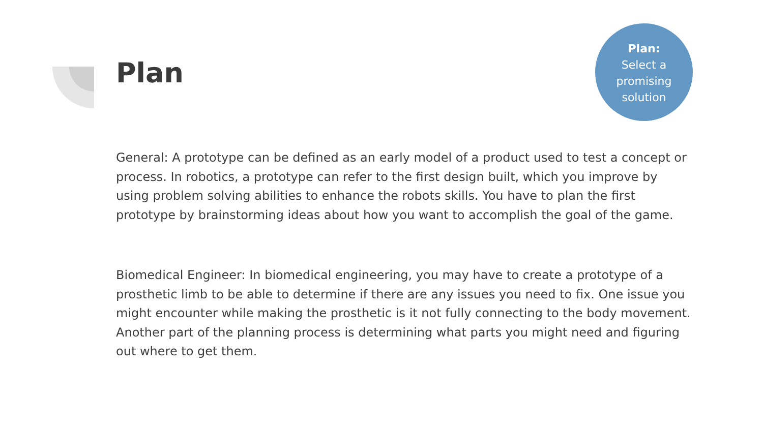Plan
Plan:
Select a
promising
solution
General: A prototype can be defined as an early model of a product used to test a concept or process. In robotics, a prototype can refer to the first design built, which you improve by using problem solving abilities to enhance the robots skills. You have to plan the first prototype by brainstorming ideas about how you want to accomplish the goal of the game.
Biomedical Engineer: In biomedical engineering, you may have to create a prototype of a prosthetic limb to be able to determine if there are any issues you need to fix. One issue you might encounter while making the prosthetic is it not fully connecting to the body movement. Another part of the planning process is determining what parts you might need and figuring out where to get them.